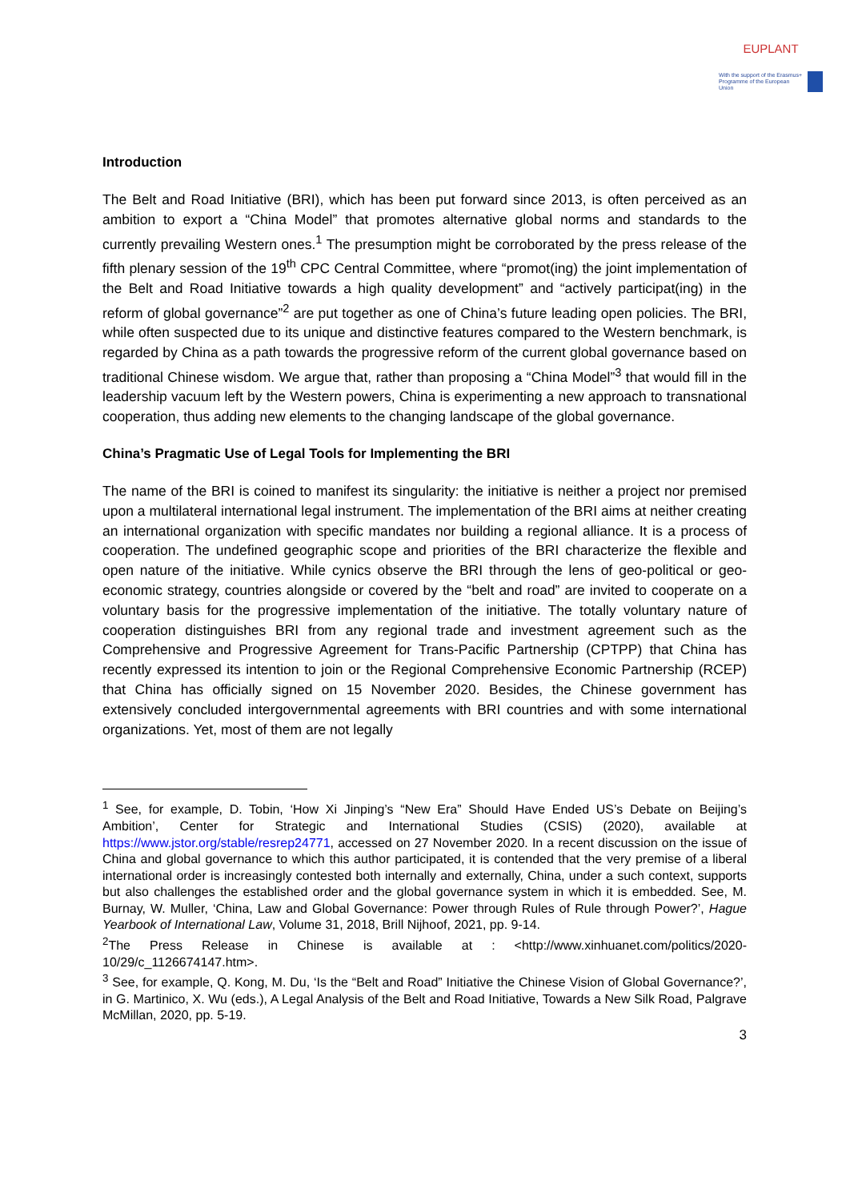EUPLANT
With the support of the Erasmus+ Programme of the European Union
Introduction
The Belt and Road Initiative (BRI), which has been put forward since 2013, is often perceived as an ambition to export a “China Model” that promotes alternative global norms and standards to the currently prevailing Western ones.<sup>1</sup> The presumption might be corroborated by the press release of the fifth plenary session of the 19<sup>th</sup> CPC Central Committee, where “promot(ing) the joint implementation of the Belt and Road Initiative towards a high quality development” and “actively participat(ing) in the reform of global governance”<sup>2</sup> are put together as one of China’s future leading open policies. The BRI, while often suspected due to its unique and distinctive features compared to the Western benchmark, is regarded by China as a path towards the progressive reform of the current global governance based on traditional Chinese wisdom. We argue that, rather than proposing a “China Model”<sup>3</sup> that would fill in the leadership vacuum left by the Western powers, China is experimenting a new approach to transnational cooperation, thus adding new elements to the changing landscape of the global governance.
China’s Pragmatic Use of Legal Tools for Implementing the BRI
The name of the BRI is coined to manifest its singularity: the initiative is neither a project nor premised upon a multilateral international legal instrument. The implementation of the BRI aims at neither creating an international organization with specific mandates nor building a regional alliance. It is a process of cooperation. The undefined geographic scope and priorities of the BRI characterize the flexible and open nature of the initiative. While cynics observe the BRI through the lens of geo-political or geo-economic strategy, countries alongside or covered by the “belt and road” are invited to cooperate on a voluntary basis for the progressive implementation of the initiative. The totally voluntary nature of cooperation distinguishes BRI from any regional trade and investment agreement such as the Comprehensive and Progressive Agreement for Trans-Pacific Partnership (CPTPP) that China has recently expressed its intention to join or the Regional Comprehensive Economic Partnership (RCEP) that China has officially signed on 15 November 2020. Besides, the Chinese government has extensively concluded intergovernmental agreements with BRI countries and with some international organizations. Yet, most of them are not legally
<sup>1</sup> See, for example, D. Tobin, ‘How Xi Jinping’s “New Era” Should Have Ended US’s Debate on Beijing’s Ambition’, Center for Strategic and International Studies (CSIS) (2020), available at https://www.jstor.org/stable/resrep24771, accessed on 27 November 2020. In a recent discussion on the issue of China and global governance to which this author participated, it is contended that the very premise of a liberal international order is increasingly contested both internally and externally, China, under a such context, supports but also challenges the established order and the global governance system in which it is embedded. See, M. Burnay, W. Muller, ‘China, Law and Global Governance: Power through Rules of Rule through Power?’, Hague Yearbook of International Law, Volume 31, 2018, Brill Nijhoof, 2021, pp. 9-14.
<sup>2</sup> The Press Release in Chinese is available at : <http://www.xinhuanet.com/politics/2020-10/29/c_1126674147.htm>.
<sup>3</sup> See, for example, Q. Kong, M. Du, ‘Is the “Belt and Road” Initiative the Chinese Vision of Global Governance?’, in G. Martinico, X. Wu (eds.), A Legal Analysis of the Belt and Road Initiative, Towards a New Silk Road, Palgrave McMillan, 2020, pp. 5-19.
3